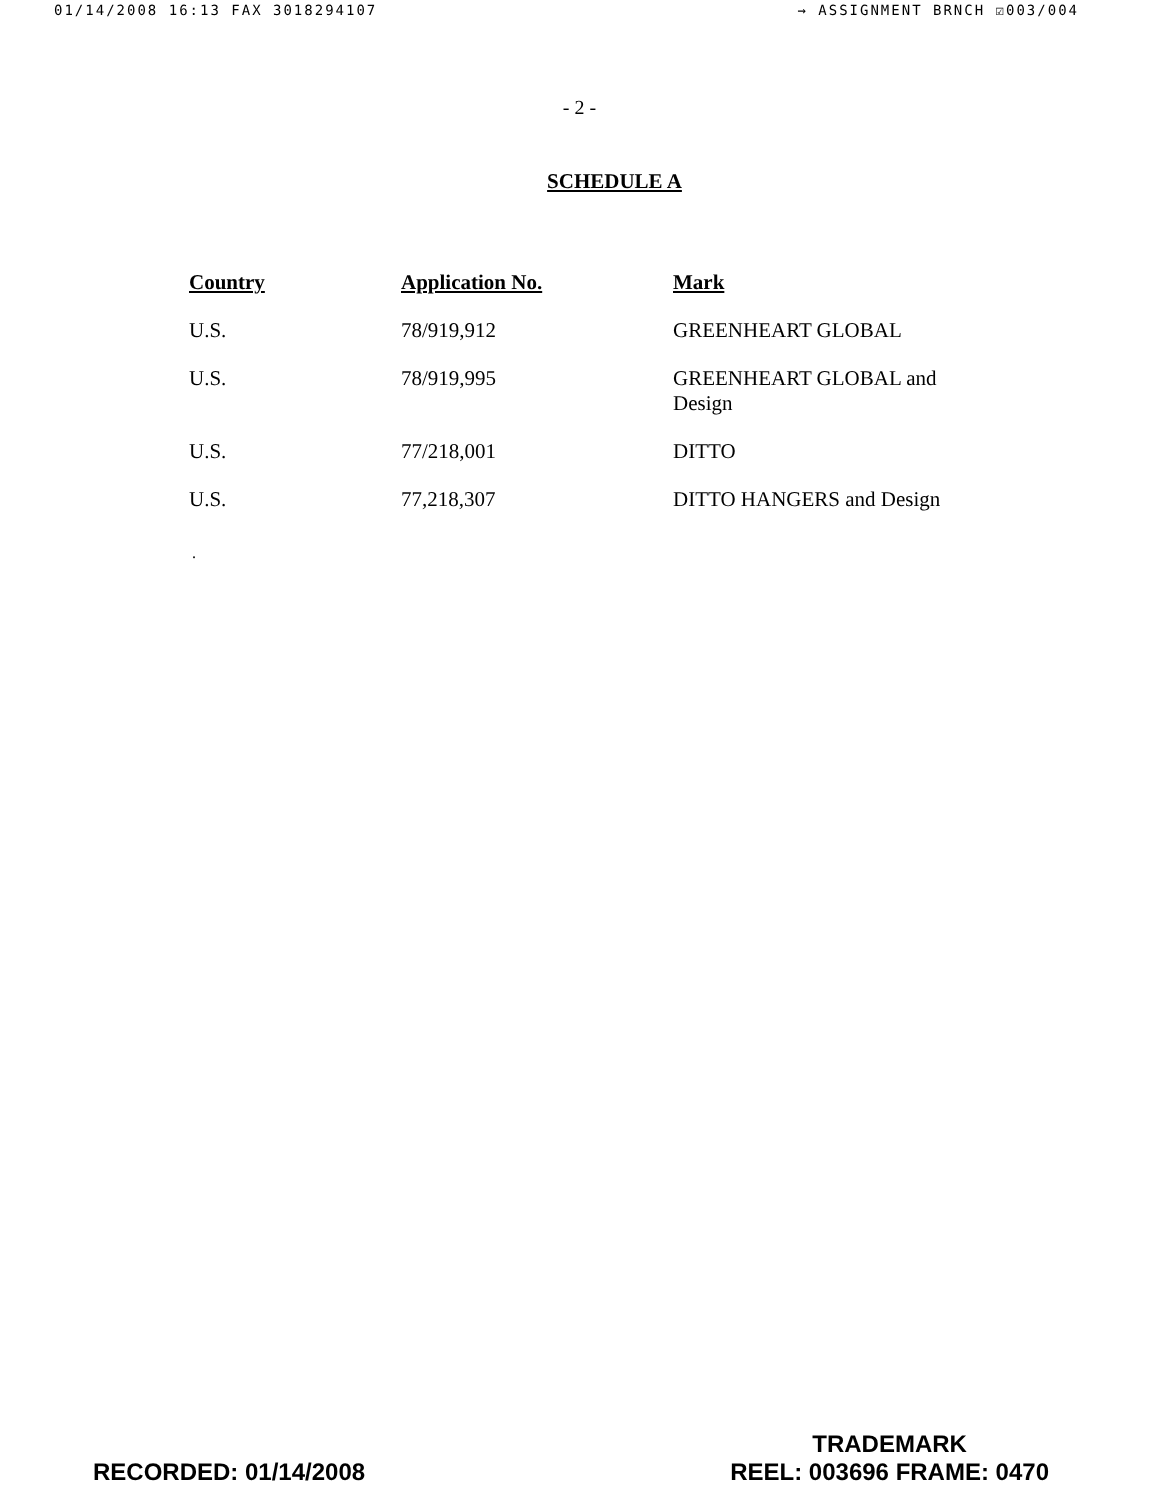01/14/2008 16:13 FAX 3018294107 → ASSIGNMENT BRNCH ☑003/004
- 2 -
SCHEDULE A
| Country | Application No. | Mark |
| --- | --- | --- |
| U.S. | 78/919,912 | GREENHEART GLOBAL |
| U.S. | 78/919,995 | GREENHEART GLOBAL and Design |
| U.S. | 77/218,001 | DITTO |
| U.S. | 77,218,307 | DITTO HANGERS and Design |
.
RECORDED: 01/14/2008
TRADEMARK
REEL: 003696 FRAME: 0470